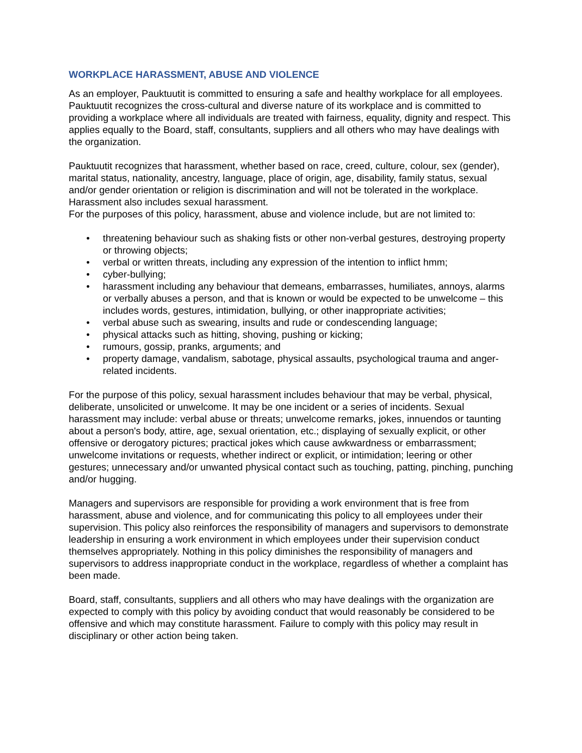WORKPLACE HARASSMENT, ABUSE AND VIOLENCE
As an employer, Pauktuutit is committed to ensuring a safe and healthy workplace for all employees. Pauktuutit recognizes the cross-cultural and diverse nature of its workplace and is committed to providing a workplace where all individuals are treated with fairness, equality, dignity and respect. This applies equally to the Board, staff, consultants, suppliers and all others who may have dealings with the organization.
Pauktuutit recognizes that harassment, whether based on race, creed, culture, colour, sex (gender), marital status, nationality, ancestry, language, place of origin, age, disability, family status, sexual and/or gender orientation or religion is discrimination and will not be tolerated in the workplace. Harassment also includes sexual harassment.
For the purposes of this policy, harassment, abuse and violence include, but are not limited to:
• threatening behaviour such as shaking fists or other non-verbal gestures, destroying property or throwing objects;
• verbal or written threats, including any expression of the intention to inflict hmm;
• cyber-bullying;
• harassment including any behaviour that demeans, embarrasses, humiliates, annoys, alarms or verbally abuses a person, and that is known or would be expected to be unwelcome – this includes words, gestures, intimidation, bullying, or other inappropriate activities;
• verbal abuse such as swearing, insults and rude or condescending language;
• physical attacks such as hitting, shoving, pushing or kicking;
• rumours, gossip, pranks, arguments; and
• property damage, vandalism, sabotage, physical assaults, psychological trauma and anger-related incidents.
For the purpose of this policy, sexual harassment includes behaviour that may be verbal, physical, deliberate, unsolicited or unwelcome. It may be one incident or a series of incidents. Sexual harassment may include: verbal abuse or threats; unwelcome remarks, jokes, innuendos or taunting about a person's body, attire, age, sexual orientation, etc.; displaying of sexually explicit, or other offensive or derogatory pictures; practical jokes which cause awkwardness or embarrassment; unwelcome invitations or requests, whether indirect or explicit, or intimidation; leering or other gestures; unnecessary and/or unwanted physical contact such as touching, patting, pinching, punching and/or hugging.
Managers and supervisors are responsible for providing a work environment that is free from harassment, abuse and violence, and for communicating this policy to all employees under their supervision. This policy also reinforces the responsibility of managers and supervisors to demonstrate leadership in ensuring a work environment in which employees under their supervision conduct themselves appropriately. Nothing in this policy diminishes the responsibility of managers and supervisors to address inappropriate conduct in the workplace, regardless of whether a complaint has been made.
Board, staff, consultants, suppliers and all others who may have dealings with the organization are expected to comply with this policy by avoiding conduct that would reasonably be considered to be offensive and which may constitute harassment. Failure to comply with this policy may result in disciplinary or other action being taken.